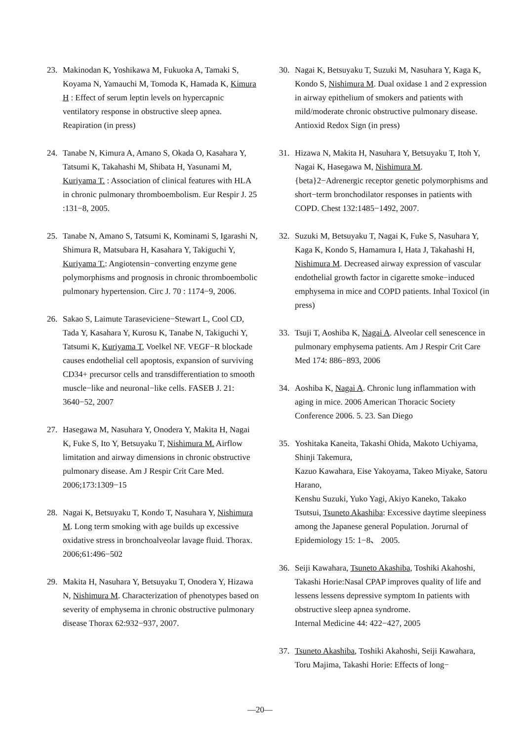23. Makinodan K, Yoshikawa M, Fukuoka A, Tamaki S, Koyama N, Yamauchi M, Tomoda K, Hamada K, Kimura H : Effect of serum leptin levels on hypercapnic ventilatory response in obstructive sleep apnea. Reapiration (in press)
24. Tanabe N, Kimura A, Amano S, Okada O, Kasahara Y, Tatsumi K, Takahashi M, Shibata H, Yasunami M, Kuriyama T. : Association of clinical features with HLA in chronic pulmonary thromboembolism. Eur Respir J. 25 :131−8, 2005.
25. Tanabe N, Amano S, Tatsumi K, Kominami S, Igarashi N, Shimura R, Matsubara H, Kasahara Y, Takiguchi Y, Kuriyama T.: Angiotensin−converting enzyme gene polymorphisms and prognosis in chronic thromboembolic pulmonary hypertension. Circ J. 70 : 1174−9, 2006.
26. Sakao S, Laimute Taraseviciene−Stewart L, Cool CD, Tada Y, Kasahara Y, Kurosu K, Tanabe N, Takiguchi Y, Tatsumi K, Kuriyama T, Voelkel NF. VEGF−R blockade causes endothelial cell apoptosis, expansion of surviving CD34+ precursor cells and transdifferentiation to smooth muscle−like and neuronal−like cells. FASEB J. 21: 3640−52, 2007
27. Hasegawa M, Nasuhara Y, Onodera Y, Makita H, Nagai K, Fuke S, Ito Y, Betsuyaku T, Nishimura M. Airflow limitation and airway dimensions in chronic obstructive pulmonary disease. Am J Respir Crit Care Med. 2006;173:1309−15
28. Nagai K, Betsuyaku T, Kondo T, Nasuhara Y, Nishimura M. Long term smoking with age builds up excessive oxidative stress in bronchoalveolar lavage fluid. Thorax. 2006;61:496−502
29. Makita H, Nasuhara Y, Betsuyaku T, Onodera Y, Hizawa N, Nishimura M. Characterization of phenotypes based on severity of emphysema in chronic obstructive pulmonary disease Thorax 62:932−937, 2007.
30. Nagai K, Betsuyaku T, Suzuki M, Nasuhara Y, Kaga K, Kondo S, Nishimura M. Dual oxidase 1 and 2 expression in airway epithelium of smokers and patients with mild/moderate chronic obstructive pulmonary disease. Antioxid Redox Sign (in press)
31. Hizawa N, Makita H, Nasuhara Y, Betsuyaku T, Itoh Y, Nagai K, Hasegawa M, Nishimura M. {beta}2−Adrenergic receptor genetic polymorphisms and short−term bronchodilator responses in patients with COPD. Chest 132:1485−1492, 2007.
32. Suzuki M, Betsuyaku T, Nagai K, Fuke S, Nasuhara Y, Kaga K, Kondo S, Hamamura I, Hata J, Takahashi H, Nishimura M. Decreased airway expression of vascular endothelial growth factor in cigarette smoke−induced emphysema in mice and COPD patients. Inhal Toxicol (in press)
33. Tsuji T, Aoshiba K, Nagai A. Alveolar cell senescence in pulmonary emphysema patients. Am J Respir Crit Care Med 174: 886−893, 2006
34. Aoshiba K, Nagai A. Chronic lung inflammation with aging in mice. 2006 American Thoracic Society Conference 2006. 5. 23. San Diego
35. Yoshitaka Kaneita, Takashi Ohida, Makoto Uchiyama, Shinji Takemura,
Kazuo Kawahara, Eise Yakoyama, Takeo Miyake, Satoru Harano,
Kenshu Suzuki, Yuko Yagi, Akiyo Kaneko, Takako Tsutsui, Tsuneto Akashiba: Excessive daytime sleepiness among the Japanese general Population. Jorurnal of Epidemiology 15: 1−8、 2005.
36. Seiji Kawahara, Tsuneto Akashiba, Toshiki Akahoshi, Takashi Horie:Nasal CPAP improves quality of life and lessens lessens depressive symptom In patients with obstructive sleep apnea syndrome.
Internal Medicine 44: 422−427, 2005
37. Tsuneto Akashiba, Toshiki Akahoshi, Seiji Kawahara, Toru Majima, Takashi Horie: Effects of long−
—20—